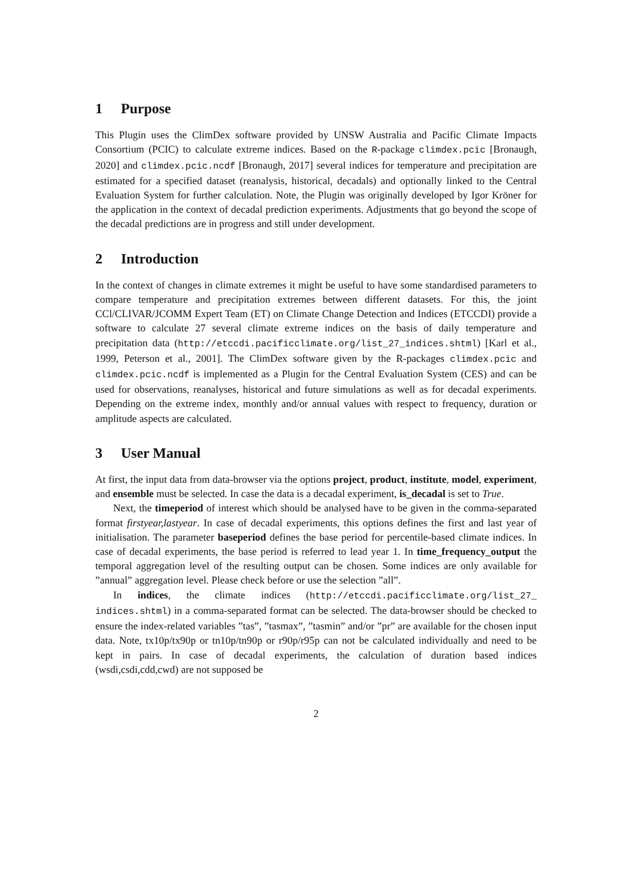1 Purpose
This Plugin uses the ClimDex software provided by UNSW Australia and Pacific Climate Impacts Consortium (PCIC) to calculate extreme indices. Based on the R-package climdex.pcic [Bronaugh, 2020] and climdex.pcic.ncdf [Bronaugh, 2017] several indices for temperature and precipitation are estimated for a specified dataset (reanalysis, historical, decadals) and optionally linked to the Central Evaluation System for further calculation. Note, the Plugin was originally developed by Igor Kröner for the application in the context of decadal prediction experiments. Adjustments that go beyond the scope of the decadal predictions are in progress and still under development.
2 Introduction
In the context of changes in climate extremes it might be useful to have some standardised parameters to compare temperature and precipitation extremes between different datasets. For this, the joint CCl/CLIVAR/JCOMM Expert Team (ET) on Climate Change Detection and Indices (ETCCDI) provide a software to calculate 27 several climate extreme indices on the basis of daily temperature and precipitation data (http://etccdi.pacificclimate.org/list_27_indices.shtml) [Karl et al., 1999, Peterson et al., 2001]. The ClimDex software given by the R-packages climdex.pcic and climdex.pcic.ncdf is implemented as a Plugin for the Central Evaluation System (CES) and can be used for observations, reanalyses, historical and future simulations as well as for decadal experiments. Depending on the extreme index, monthly and/or annual values with respect to frequency, duration or amplitude aspects are calculated.
3 User Manual
At first, the input data from data-browser via the options project, product, institute, model, experiment, and ensemble must be selected. In case the data is a decadal experiment, is_decadal is set to True.
Next, the timeperiod of interest which should be analysed have to be given in the comma-separated format firstyear,lastyear. In case of decadal experiments, this options defines the first and last year of initialisation. The parameter baseperiod defines the base period for percentile-based climate indices. In case of decadal experiments, the base period is referred to lead year 1. In time_frequency_output the temporal aggregation level of the resulting output can be chosen. Some indices are only available for ”annual” aggregation level. Please check before or use the selection ”all”.
In indices, the climate indices (http://etccdi.pacificclimate.org/list_27_ indices.shtml) in a comma-separated format can be selected. The data-browser should be checked to ensure the index-related variables ”tas”, ”tasmax”, ”tasmin” and/or ”pr” are available for the chosen input data. Note, tx10p/tx90p or tn10p/tn90p or r90p/r95p can not be calculated individually and need to be kept in pairs. In case of decadal experiments, the calculation of duration based indices (wsdi,csdi,cdd,cwd) are not supposed be
2